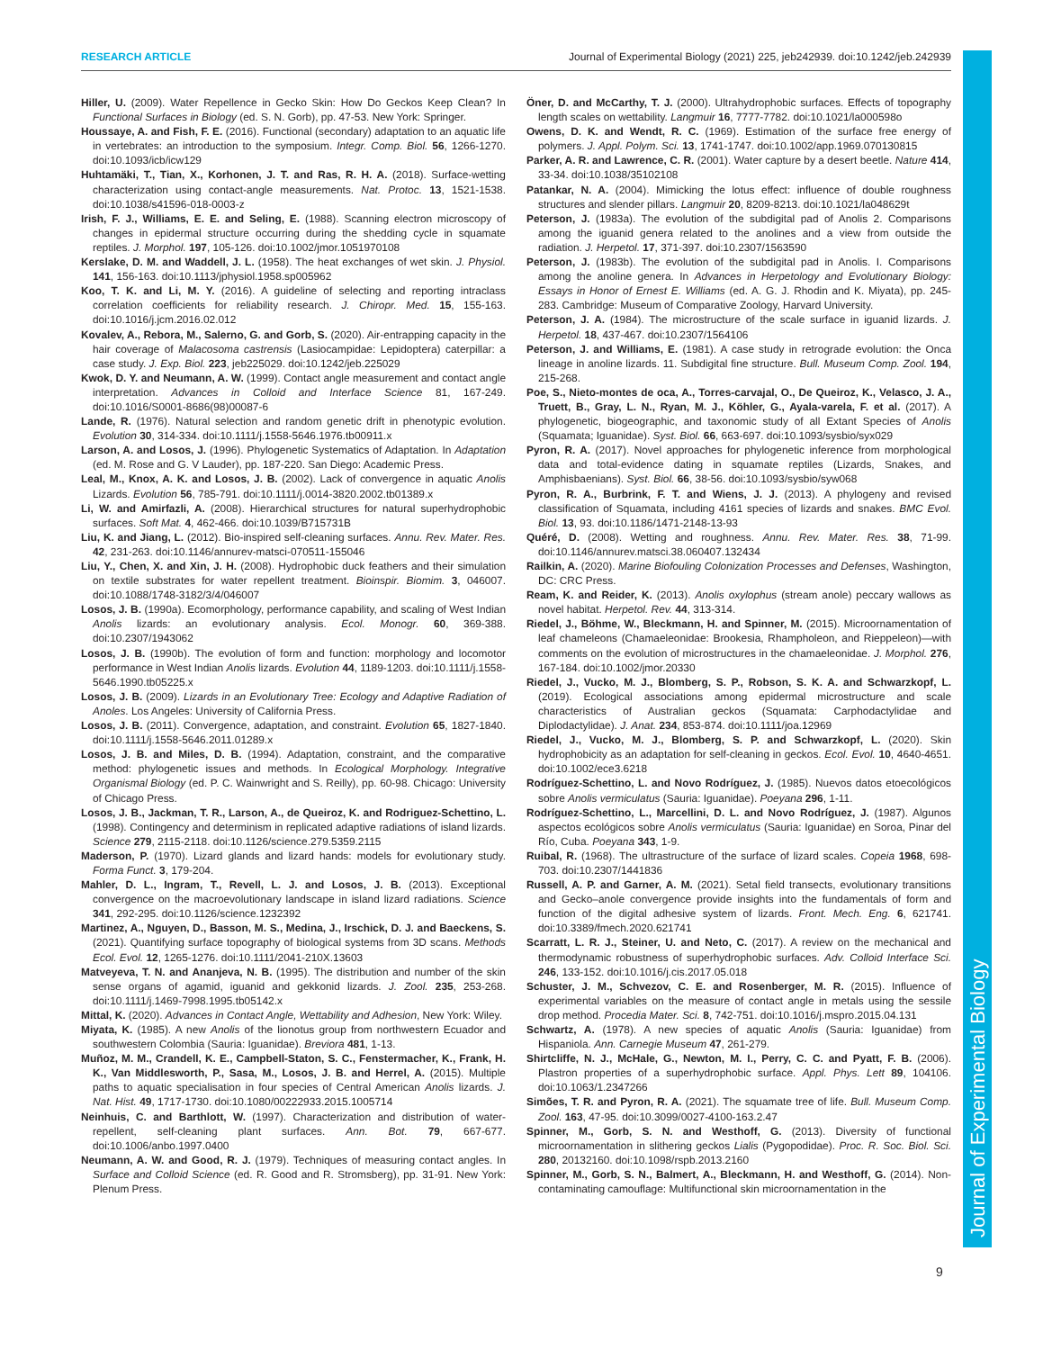RESEARCH ARTICLE Journal of Experimental Biology (2021) 225, jeb242939. doi:10.1242/jeb.242939
Journal of Experimental Biology
Hiller, U. (2009). Water Repellence in Gecko Skin: How Do Geckos Keep Clean? In Functional Surfaces in Biology (ed. S. N. Gorb), pp. 47-53. New York: Springer.
Houssaye, A. and Fish, F. E. (2016). Functional (secondary) adaptation to an aquatic life in vertebrates: an introduction to the symposium. Integr. Comp. Biol. 56, 1266-1270. doi:10.1093/icb/icw129
Huhtamäki, T., Tian, X., Korhonen, J. T. and Ras, R. H. A. (2018). Surface-wetting characterization using contact-angle measurements. Nat. Protoc. 13, 1521-1538. doi:10.1038/s41596-018-0003-z
Irish, F. J., Williams, E. E. and Seling, E. (1988). Scanning electron microscopy of changes in epidermal structure occurring during the shedding cycle in squamate reptiles. J. Morphol. 197, 105-126. doi:10.1002/jmor.1051970108
Kerslake, D. M. and Waddell, J. L. (1958). The heat exchanges of wet skin. J. Physiol. 141, 156-163. doi:10.1113/jphysiol.1958.sp005962
Koo, T. K. and Li, M. Y. (2016). A guideline of selecting and reporting intraclass correlation coefficients for reliability research. J. Chiropr. Med. 15, 155-163. doi:10.1016/j.jcm.2016.02.012
Kovalev, A., Rebora, M., Salerno, G. and Gorb, S. (2020). Air-entrapping capacity in the hair coverage of Malacosoma castrensis (Lasiocampidae: Lepidoptera) caterpillar: a case study. J. Exp. Biol. 223, jeb225029. doi:10.1242/jeb.225029
Kwok, D. Y. and Neumann, A. W. (1999). Contact angle measurement and contact angle interpretation. Advances in Colloid and Interface Science 81, 167-249. doi:10.1016/S0001-8686(98)00087-6
Lande, R. (1976). Natural selection and random genetic drift in phenotypic evolution. Evolution 30, 314-334. doi:10.1111/j.1558-5646.1976.tb00911.x
Larson, A. and Losos, J. (1996). Phylogenetic Systematics of Adaptation. In Adaptation (ed. M. Rose and G. V Lauder), pp. 187-220. San Diego: Academic Press.
Leal, M., Knox, A. K. and Losos, J. B. (2002). Lack of convergence in aquatic Anolis Lizards. Evolution 56, 785-791. doi:10.1111/j.0014-3820.2002.tb01389.x
Li, W. and Amirfazli, A. (2008). Hierarchical structures for natural superhydrophobic surfaces. Soft Mat. 4, 462-466. doi:10.1039/B715731B
Liu, K. and Jiang, L. (2012). Bio-inspired self-cleaning surfaces. Annu. Rev. Mater. Res. 42, 231-263. doi:10.1146/annurev-matsci-070511-155046
Liu, Y., Chen, X. and Xin, J. H. (2008). Hydrophobic duck feathers and their simulation on textile substrates for water repellent treatment. Bioinspir. Biomim. 3, 046007. doi:10.1088/1748-3182/3/4/046007
Losos, J. B. (1990a). Ecomorphology, performance capability, and scaling of West Indian Anolis lizards: an evolutionary analysis. Ecol. Monogr. 60, 369-388. doi:10.2307/1943062
Losos, J. B. (1990b). The evolution of form and function: morphology and locomotor performance in West Indian Anolis lizards. Evolution 44, 1189-1203. doi:10.1111/j.1558-5646.1990.tb05225.x
Losos, J. B. (2009). Lizards in an Evolutionary Tree: Ecology and Adaptive Radiation of Anoles. Los Angeles: University of California Press.
Losos, J. B. (2011). Convergence, adaptation, and constraint. Evolution 65, 1827-1840. doi:10.1111/j.1558-5646.2011.01289.x
Losos, J. B. and Miles, D. B. (1994). Adaptation, constraint, and the comparative method: phylogenetic issues and methods. In Ecological Morphology. Integrative Organismal Biology (ed. P. C. Wainwright and S. Reilly), pp. 60-98. Chicago: University of Chicago Press.
Losos, J. B., Jackman, T. R., Larson, A., de Queiroz, K. and Rodriguez-Schettino, L. (1998). Contingency and determinism in replicated adaptive radiations of island lizards. Science 279, 2115-2118. doi:10.1126/science.279.5359.2115
Maderson, P. (1970). Lizard glands and lizard hands: models for evolutionary study. Forma Funct. 3, 179-204.
Mahler, D. L., Ingram, T., Revell, L. J. and Losos, J. B. (2013). Exceptional convergence on the macroevolutionary landscape in island lizard radiations. Science 341, 292-295. doi:10.1126/science.1232392
Martinez, A., Nguyen, D., Basson, M. S., Medina, J., Irschick, D. J. and Baeckens, S. (2021). Quantifying surface topography of biological systems from 3D scans. Methods Ecol. Evol. 12, 1265-1276. doi:10.1111/2041-210X.13603
Matveyeva, T. N. and Ananjeva, N. B. (1995). The distribution and number of the skin sense organs of agamid, iguanid and gekkonid lizards. J. Zool. 235, 253-268. doi:10.1111/j.1469-7998.1995.tb05142.x
Mittal, K. (2020). Advances in Contact Angle, Wettability and Adhesion, New York: Wiley.
Miyata, K. (1985). A new Anolis of the lionotus group from northwestern Ecuador and southwestern Colombia (Sauria: Iguanidae). Breviora 481, 1-13.
Muñoz, M. M., Crandell, K. E., Campbell-Staton, S. C., Fenstermacher, K., Frank, H. K., Van Middlesworth, P., Sasa, M., Losos, J. B. and Herrel, A. (2015). Multiple paths to aquatic specialisation in four species of Central American Anolis lizards. J. Nat. Hist. 49, 1717-1730. doi:10.1080/00222933.2015.1005714
Neinhuis, C. and Barthlott, W. (1997). Characterization and distribution of water-repellent, self-cleaning plant surfaces. Ann. Bot. 79, 667-677. doi:10.1006/anbo.1997.0400
Neumann, A. W. and Good, R. J. (1979). Techniques of measuring contact angles. In Surface and Colloid Science (ed. R. Good and R. Stromsberg), pp. 31-91. New York: Plenum Press.
Öner, D. and McCarthy, T. J. (2000). Ultrahydrophobic surfaces. Effects of topography length scales on wettability. Langmuir 16, 7777-7782. doi:10.1021/la000598o
Owens, D. K. and Wendt, R. C. (1969). Estimation of the surface free energy of polymers. J. Appl. Polym. Sci. 13, 1741-1747. doi:10.1002/app.1969.070130815
Parker, A. R. and Lawrence, C. R. (2001). Water capture by a desert beetle. Nature 414, 33-34. doi:10.1038/35102108
Patankar, N. A. (2004). Mimicking the lotus effect: influence of double roughness structures and slender pillars. Langmuir 20, 8209-8213. doi:10.1021/la048629t
Peterson, J. (1983a). The evolution of the subdigital pad of Anolis 2. Comparisons among the iguanid genera related to the anolines and a view from outside the radiation. J. Herpetol. 17, 371-397. doi:10.2307/1563590
Peterson, J. (1983b). The evolution of the subdigital pad in Anolis. I. Comparisons among the anoline genera. In Advances in Herpetology and Evolutionary Biology: Essays in Honor of Ernest E. Williams (ed. A. G. J. Rhodin and K. Miyata), pp. 245-283. Cambridge: Museum of Comparative Zoology, Harvard University.
Peterson, J. A. (1984). The microstructure of the scale surface in iguanid lizards. J. Herpetol. 18, 437-467. doi:10.2307/1564106
Peterson, J. and Williams, E. (1981). A case study in retrograde evolution: the Onca lineage in anoline lizards. 11. Subdigital fine structure. Bull. Museum Comp. Zool. 194, 215-268.
Poe, S., Nieto-montes de oca, A., Torres-carvajal, O., De Queiroz, K., Velasco, J. A., Truett, B., Gray, L. N., Ryan, M. J., Köhler, G., Ayala-varela, F. et al. (2017). A phylogenetic, biogeographic, and taxonomic study of all Extant Species of Anolis (Squamata; Iguanidae). Syst. Biol. 66, 663-697. doi:10.1093/sysbio/syx029
Pyron, R. A. (2017). Novel approaches for phylogenetic inference from morphological data and total-evidence dating in squamate reptiles (Lizards, Snakes, and Amphisbaenians). Syst. Biol. 66, 38-56. doi:10.1093/sysbio/syw068
Pyron, R. A., Burbrink, F. T. and Wiens, J. J. (2013). A phylogeny and revised classification of Squamata, including 4161 species of lizards and snakes. BMC Evol. Biol. 13, 93. doi:10.1186/1471-2148-13-93
Quéré, D. (2008). Wetting and roughness. Annu. Rev. Mater. Res. 38, 71-99. doi:10.1146/annurev.matsci.38.060407.132434
Railkin, A. (2020). Marine Biofouling Colonization Processes and Defenses, Washington, DC: CRC Press.
Ream, K. and Reider, K. (2013). Anolis oxylophus (stream anole) peccary wallows as novel habitat. Herpetol. Rev. 44, 313-314.
Riedel, J., Böhme, W., Bleckmann, H. and Spinner, M. (2015). Microornamentation of leaf chameleons (Chamaeleonidae: Brookesia, Rhampholeon, and Rieppeleon)—with comments on the evolution of microstructures in the chamaeleonidae. J. Morphol. 276, 167-184. doi:10.1002/jmor.20330
Riedel, J., Vucko, M. J., Blomberg, S. P., Robson, S. K. A. and Schwarzkopf, L. (2019). Ecological associations among epidermal microstructure and scale characteristics of Australian geckos (Squamata: Carphodactylidae and Diplodactylidae). J. Anat. 234, 853-874. doi:10.1111/joa.12969
Riedel, J., Vucko, M. J., Blomberg, S. P. and Schwarzkopf, L. (2020). Skin hydrophobicity as an adaptation for self-cleaning in geckos. Ecol. Evol. 10, 4640-4651. doi:10.1002/ece3.6218
Rodríguez-Schettino, L. and Novo Rodríguez, J. (1985). Nuevos datos etoecológicos sobre Anolis vermiculatus (Sauria: Iguanidae). Poeyana 296, 1-11.
Rodríguez-Schettino, L., Marcellini, D. L. and Novo Rodríguez, J. (1987). Algunos aspectos ecológicos sobre Anolis vermiculatus (Sauria: Iguanidae) en Soroa, Pinar del Río, Cuba. Poeyana 343, 1-9.
Ruibal, R. (1968). The ultrastructure of the surface of lizard scales. Copeia 1968, 698-703. doi:10.2307/1441836
Russell, A. P. and Garner, A. M. (2021). Setal field transects, evolutionary transitions and Gecko–anole convergence provide insights into the fundamentals of form and function of the digital adhesive system of lizards. Front. Mech. Eng. 6, 621741. doi:10.3389/fmech.2020.621741
Scarratt, L. R. J., Steiner, U. and Neto, C. (2017). A review on the mechanical and thermodynamic robustness of superhydrophobic surfaces. Adv. Colloid Interface Sci. 246, 133-152. doi:10.1016/j.cis.2017.05.018
Schuster, J. M., Schvezov, C. E. and Rosenberger, M. R. (2015). Influence of experimental variables on the measure of contact angle in metals using the sessile drop method. Procedia Mater. Sci. 8, 742-751. doi:10.1016/j.mspro.2015.04.131
Schwartz, A. (1978). A new species of aquatic Anolis (Sauria: Iguanidae) from Hispaniola. Ann. Carnegie Museum 47, 261-279.
Shirtcliffe, N. J., McHale, G., Newton, M. I., Perry, C. C. and Pyatt, F. B. (2006). Plastron properties of a superhydrophobic surface. Appl. Phys. Lett 89, 104106. doi:10.1063/1.2347266
Simões, T. R. and Pyron, R. A. (2021). The squamate tree of life. Bull. Museum Comp. Zool. 163, 47-95. doi:10.3099/0027-4100-163.2.47
Spinner, M., Gorb, S. N. and Westhoff, G. (2013). Diversity of functional microornamentation in slithering geckos Lialis (Pygopodidae). Proc. R. Soc. Biol. Sci. 280, 20132160. doi:10.1098/rspb.2013.2160
Spinner, M., Gorb, S. N., Balmert, A., Bleckmann, H. and Westhoff, G. (2014). Non-contaminating camouflage: Multifunctional skin microornamentation in the
9